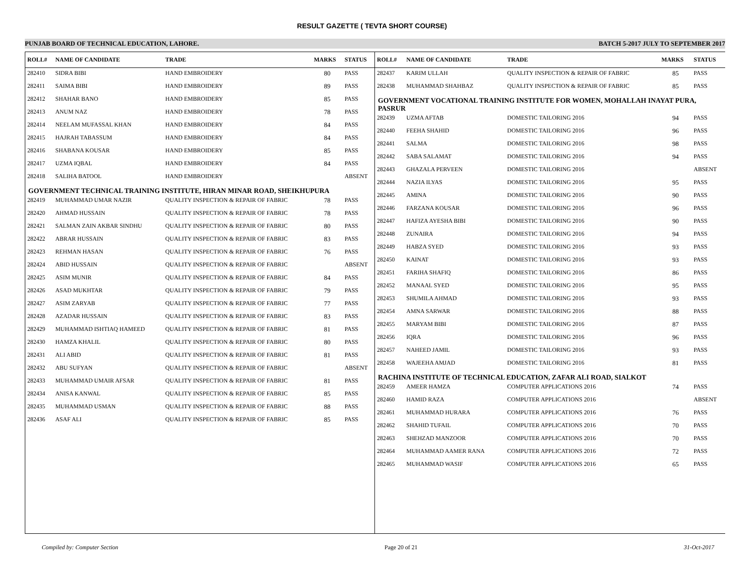RESULT GAZETTE ( TEVTA SHORT COURSE)
PUNJAB BOARD OF TECHNICAL EDUCATION, LAHORE. BATCH 5-2017 JULY TO SEPTEMBER 2017
| ROLL# | NAME OF CANDIDATE | TRADE | MARKS | STATUS |
| --- | --- | --- | --- | --- |
| 282410 | SIDRA BIBI | HAND EMBROIDERY | 80 | PASS |
| 282411 | SAIMA BIBI | HAND EMBROIDERY | 89 | PASS |
| 282412 | SHAHAR BANO | HAND EMBROIDERY | 85 | PASS |
| 282413 | ANUM NAZ | HAND EMBROIDERY | 78 | PASS |
| 282414 | NEELAM MUFASSAL KHAN | HAND EMBROIDERY | 84 | PASS |
| 282415 | HAJRAH TABASSUM | HAND EMBROIDERY | 84 | PASS |
| 282416 | SHABANA KOUSAR | HAND EMBROIDERY | 85 | PASS |
| 282417 | UZMA IQBAL | HAND EMBROIDERY | 84 | PASS |
| 282418 | SALIHA BATOOL | HAND EMBROIDERY | | ABSENT |
| GOVERNMENT TECHNICAL TRAINING INSTITUTE, HIRAN MINAR ROAD, SHEIKHUPURA | | | | |
| 282419 | MUHAMMAD UMAR NAZIR | QUALITY INSPECTION & REPAIR OF FABRIC | 78 | PASS |
| 282420 | AHMAD HUSSAIN | QUALITY INSPECTION & REPAIR OF FABRIC | 78 | PASS |
| 282421 | SALMAN ZAIN AKBAR SINDHU | QUALITY INSPECTION & REPAIR OF FABRIC | 80 | PASS |
| 282422 | ABRAR HUSSAIN | QUALITY INSPECTION & REPAIR OF FABRIC | 83 | PASS |
| 282423 | REHMAN HASAN | QUALITY INSPECTION & REPAIR OF FABRIC | 76 | PASS |
| 282424 | ABID HUSSAIN | QUALITY INSPECTION & REPAIR OF FABRIC | | ABSENT |
| 282425 | ASIM MUNIR | QUALITY INSPECTION & REPAIR OF FABRIC | 84 | PASS |
| 282426 | ASAD MUKHTAR | QUALITY INSPECTION & REPAIR OF FABRIC | 79 | PASS |
| 282427 | ASIM ZARYAB | QUALITY INSPECTION & REPAIR OF FABRIC | 77 | PASS |
| 282428 | AZADAR HUSSAIN | QUALITY INSPECTION & REPAIR OF FABRIC | 83 | PASS |
| 282429 | MUHAMMAD ISHTIAQ HAMEED | QUALITY INSPECTION & REPAIR OF FABRIC | 81 | PASS |
| 282430 | HAMZA KHALIL | QUALITY INSPECTION & REPAIR OF FABRIC | 80 | PASS |
| 282431 | ALI ABID | QUALITY INSPECTION & REPAIR OF FABRIC | 81 | PASS |
| 282432 | ABU SUFYAN | QUALITY INSPECTION & REPAIR OF FABRIC | | ABSENT |
| 282433 | MUHAMMAD UMAIR AFSAR | QUALITY INSPECTION & REPAIR OF FABRIC | 81 | PASS |
| 282434 | ANISA KANWAL | QUALITY INSPECTION & REPAIR OF FABRIC | 85 | PASS |
| 282435 | MUHAMMAD USMAN | QUALITY INSPECTION & REPAIR OF FABRIC | 88 | PASS |
| 282436 | ASAF ALI | QUALITY INSPECTION & REPAIR OF FABRIC | 85 | PASS |
| ROLL# | NAME OF CANDIDATE | TRADE | MARKS | STATUS |
| --- | --- | --- | --- | --- |
| 282437 | KARIM ULLAH | QUALITY INSPECTION & REPAIR OF FABRIC | 85 | PASS |
| 282438 | MUHAMMAD SHAHBAZ | QUALITY INSPECTION & REPAIR OF FABRIC | 85 | PASS |
| GOVERNMENT VOCATIONAL TRAINING INSTITUTE FOR WOMEN, MOHALLAH INAYAT PURA, PASRUR | | | | |
| 282439 | UZMA AFTAB | DOMESTIC TAILORING 2016 | 94 | PASS |
| 282440 | FEEHA SHAHID | DOMESTIC TAILORING 2016 | 96 | PASS |
| 282441 | SALMA | DOMESTIC TAILORING 2016 | 98 | PASS |
| 282442 | SABA SALAMAT | DOMESTIC TAILORING 2016 | 94 | PASS |
| 282443 | GHAZALA PERVEEN | DOMESTIC TAILORING 2016 | | ABSENT |
| 282444 | NAZIA ILYAS | DOMESTIC TAILORING 2016 | 95 | PASS |
| 282445 | AMINA | DOMESTIC TAILORING 2016 | 90 | PASS |
| 282446 | FARZANA KOUSAR | DOMESTIC TAILORING 2016 | 96 | PASS |
| 282447 | HAFIZA AYESHA BIBI | DOMESTIC TAILORING 2016 | 90 | PASS |
| 282448 | ZUNAIRA | DOMESTIC TAILORING 2016 | 94 | PASS |
| 282449 | HABZA SYED | DOMESTIC TAILORING 2016 | 93 | PASS |
| 282450 | KAINAT | DOMESTIC TAILORING 2016 | 93 | PASS |
| 282451 | FARIHA SHAFIQ | DOMESTIC TAILORING 2016 | 86 | PASS |
| 282452 | MANAAL SYED | DOMESTIC TAILORING 2016 | 95 | PASS |
| 282453 | SHUMILA AHMAD | DOMESTIC TAILORING 2016 | 93 | PASS |
| 282454 | AMNA SARWAR | DOMESTIC TAILORING 2016 | 88 | PASS |
| 282455 | MARYAM BIBI | DOMESTIC TAILORING 2016 | 87 | PASS |
| 282456 | IQRA | DOMESTIC TAILORING 2016 | 96 | PASS |
| 282457 | NAHEED JAMIL | DOMESTIC TAILORING 2016 | 93 | PASS |
| 282458 | WAJEEHA AMJAD | DOMESTIC TAILORING 2016 | 81 | PASS |
| RACHINA INSTITUTE OF TECHNICAL EDUCATION, ZAFAR ALI ROAD, SIALKOT | | | | |
| 282459 | AMEER HAMZA | COMPUTER APPLICATIONS 2016 | 74 | PASS |
| 282460 | HAMID RAZA | COMPUTER APPLICATIONS 2016 | | ABSENT |
| 282461 | MUHAMMAD HURARA | COMPUTER APPLICATIONS 2016 | 76 | PASS |
| 282462 | SHAHID TUFAIL | COMPUTER APPLICATIONS 2016 | 70 | PASS |
| 282463 | SHEHZAD MANZOOR | COMPUTER APPLICATIONS 2016 | 70 | PASS |
| 282464 | MUHAMMAD AAMER RANA | COMPUTER APPLICATIONS 2016 | 72 | PASS |
| 282465 | MUHAMMAD WASIF | COMPUTER APPLICATIONS 2016 | 65 | PASS |
Compiled by: Computer Section Page 20 of 21 31-Oct-2017